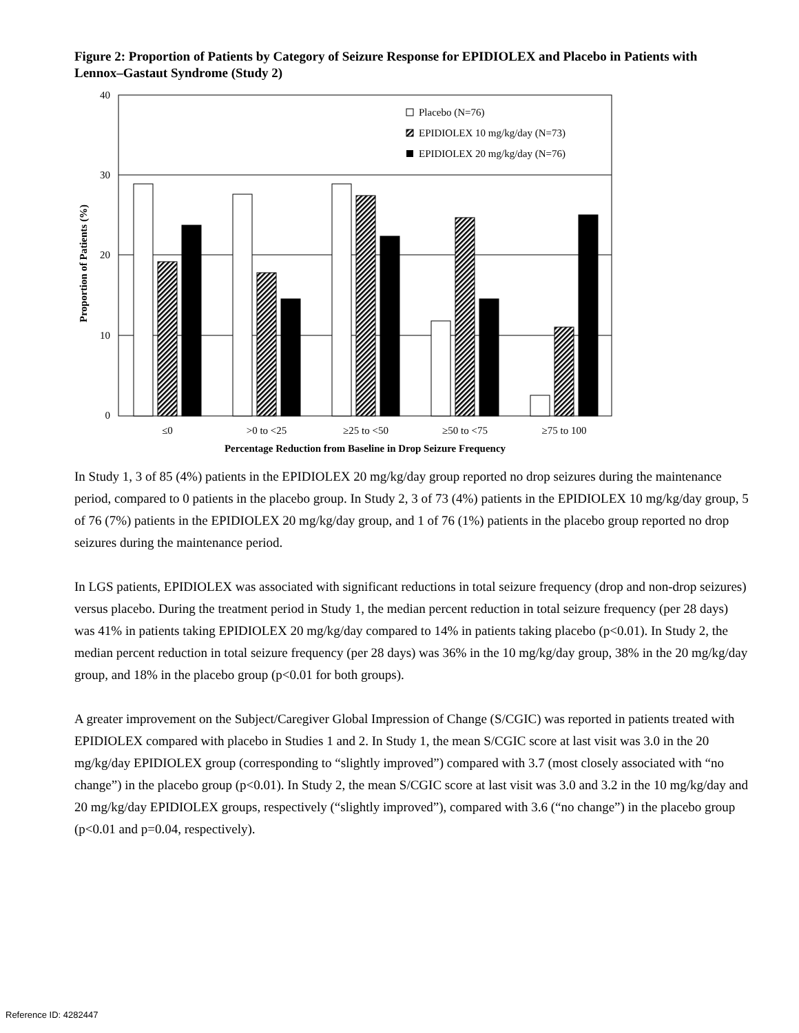Figure 2: Proportion of Patients by Category of Seizure Response for EPIDIOLEX and Placebo in Patients with Lennox–Gastaut Syndrome (Study 2)
40
30
20
10
0
Proportion of Patients (%)
Placebo (N=76)
EPIDIOLEX 10 mg/kg/day (N=73)
EPIDIOLEX 20 mg/kg/day (N=76)
≤0
>0 to <25
≥25 to <50
≥50 to <75
≥75 to 100
Percentage Reduction from Baseline in Drop Seizure Frequency
In Study 1, 3 of 85 (4%) patients in the EPIDIOLEX 20 mg/kg/day group reported no drop seizures during the maintenance period, compared to 0 patients in the placebo group. In Study 2, 3 of 73 (4%) patients in the EPIDIOLEX 10 mg/kg/day group, 5 of 76 (7%) patients in the EPIDIOLEX 20 mg/kg/day group, and 1 of 76 (1%) patients in the placebo group reported no drop seizures during the maintenance period.
In LGS patients, EPIDIOLEX was associated with significant reductions in total seizure frequency (drop and non-drop seizures) versus placebo. During the treatment period in Study 1, the median percent reduction in total seizure frequency (per 28 days) was 41% in patients taking EPIDIOLEX 20 mg/kg/day compared to 14% in patients taking placebo (p<0.01). In Study 2, the median percent reduction in total seizure frequency (per 28 days) was 36% in the 10 mg/kg/day group, 38% in the 20 mg/kg/day group, and 18% in the placebo group (p<0.01 for both groups).
A greater improvement on the Subject/Caregiver Global Impression of Change (S/CGIC) was reported in patients treated with EPIDIOLEX compared with placebo in Studies 1 and 2. In Study 1, the mean S/CGIC score at last visit was 3.0 in the 20 mg/kg/day EPIDIOLEX group (corresponding to “slightly improved”) compared with 3.7 (most closely associated with “no change”) in the placebo group (p<0.01). In Study 2, the mean S/CGIC score at last visit was 3.0 and 3.2 in the 10 mg/kg/day and 20 mg/kg/day EPIDIOLEX groups, respectively (“slightly improved”), compared with 3.6 (“no change”) in the placebo group (p<0.01 and p=0.04, respectively).
Reference ID: 4282447